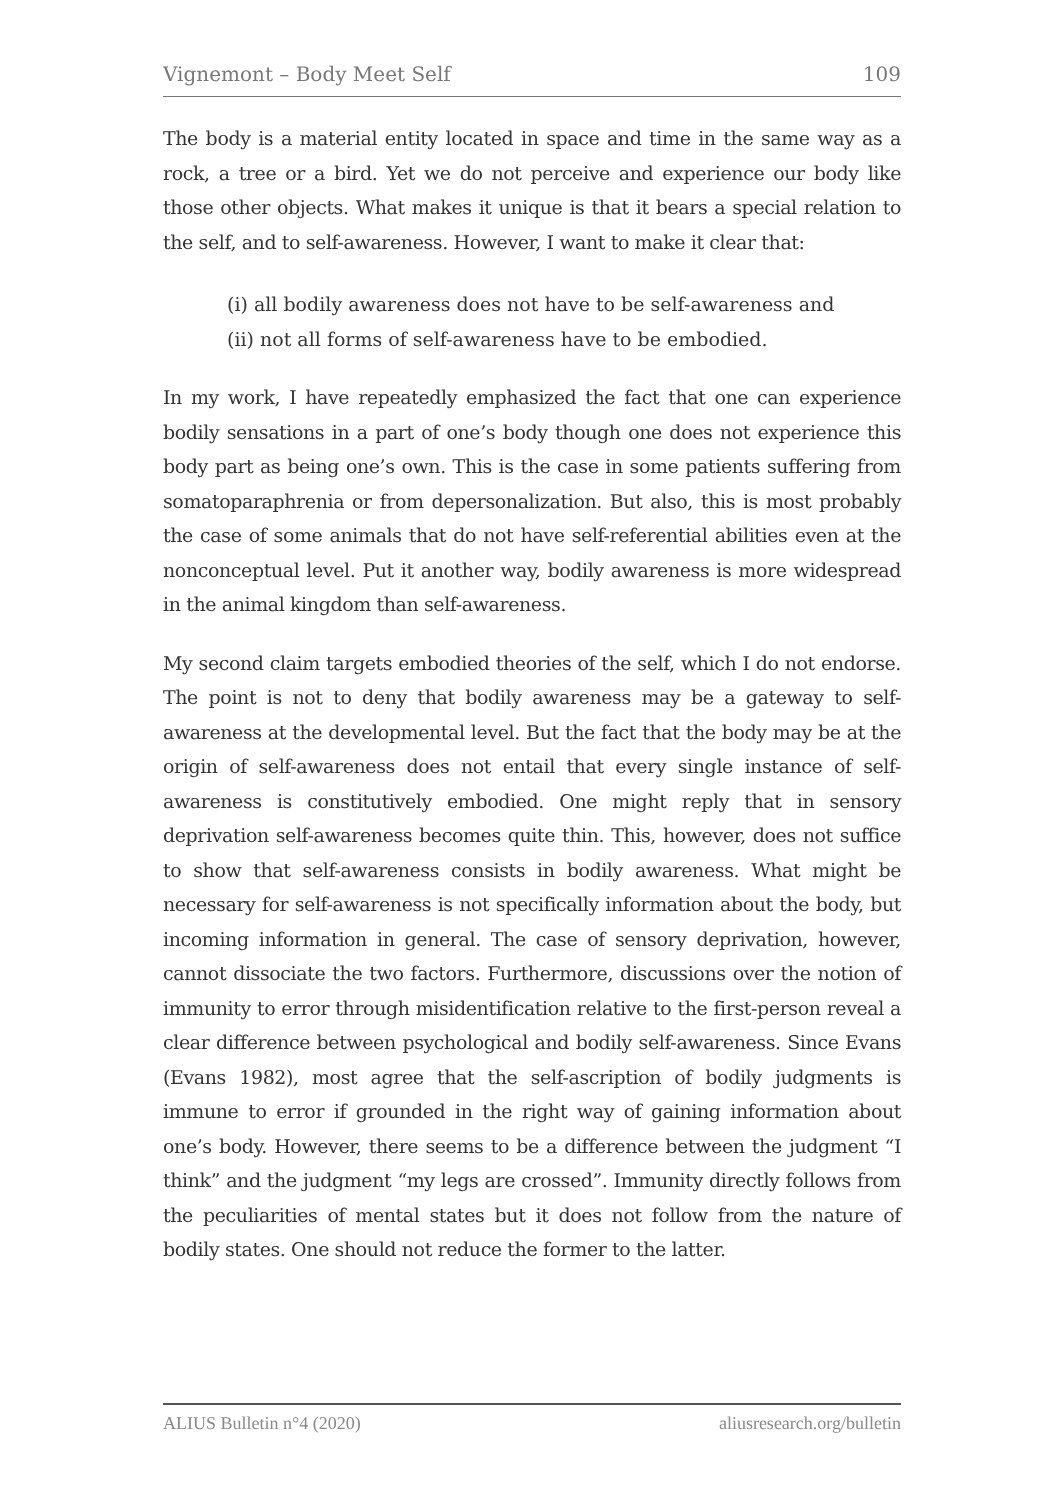Vignemont – Body Meet Self 109
The body is a material entity located in space and time in the same way as a rock, a tree or a bird. Yet we do not perceive and experience our body like those other objects. What makes it unique is that it bears a special relation to the self, and to self-awareness. However, I want to make it clear that:
(i) all bodily awareness does not have to be self-awareness and
(ii) not all forms of self-awareness have to be embodied.
In my work, I have repeatedly emphasized the fact that one can experience bodily sensations in a part of one’s body though one does not experience this body part as being one’s own. This is the case in some patients suffering from somatoparaphrenia or from depersonalization. But also, this is most probably the case of some animals that do not have self-referential abilities even at the nonconceptual level. Put it another way, bodily awareness is more widespread in the animal kingdom than self-awareness.
My second claim targets embodied theories of the self, which I do not endorse. The point is not to deny that bodily awareness may be a gateway to self-awareness at the developmental level. But the fact that the body may be at the origin of self-awareness does not entail that every single instance of self-awareness is constitutively embodied. One might reply that in sensory deprivation self-awareness becomes quite thin. This, however, does not suffice to show that self-awareness consists in bodily awareness. What might be necessary for self-awareness is not specifically information about the body, but incoming information in general. The case of sensory deprivation, however, cannot dissociate the two factors. Furthermore, discussions over the notion of immunity to error through misidentification relative to the first-person reveal a clear difference between psychological and bodily self-awareness. Since Evans (Evans 1982), most agree that the self-ascription of bodily judgments is immune to error if grounded in the right way of gaining information about one’s body. However, there seems to be a difference between the judgment “I think” and the judgment “my legs are crossed”. Immunity directly follows from the peculiarities of mental states but it does not follow from the nature of bodily states. One should not reduce the former to the latter.
ALIUS Bulletin n°4 (2020) aliusresearch.org/bulletin